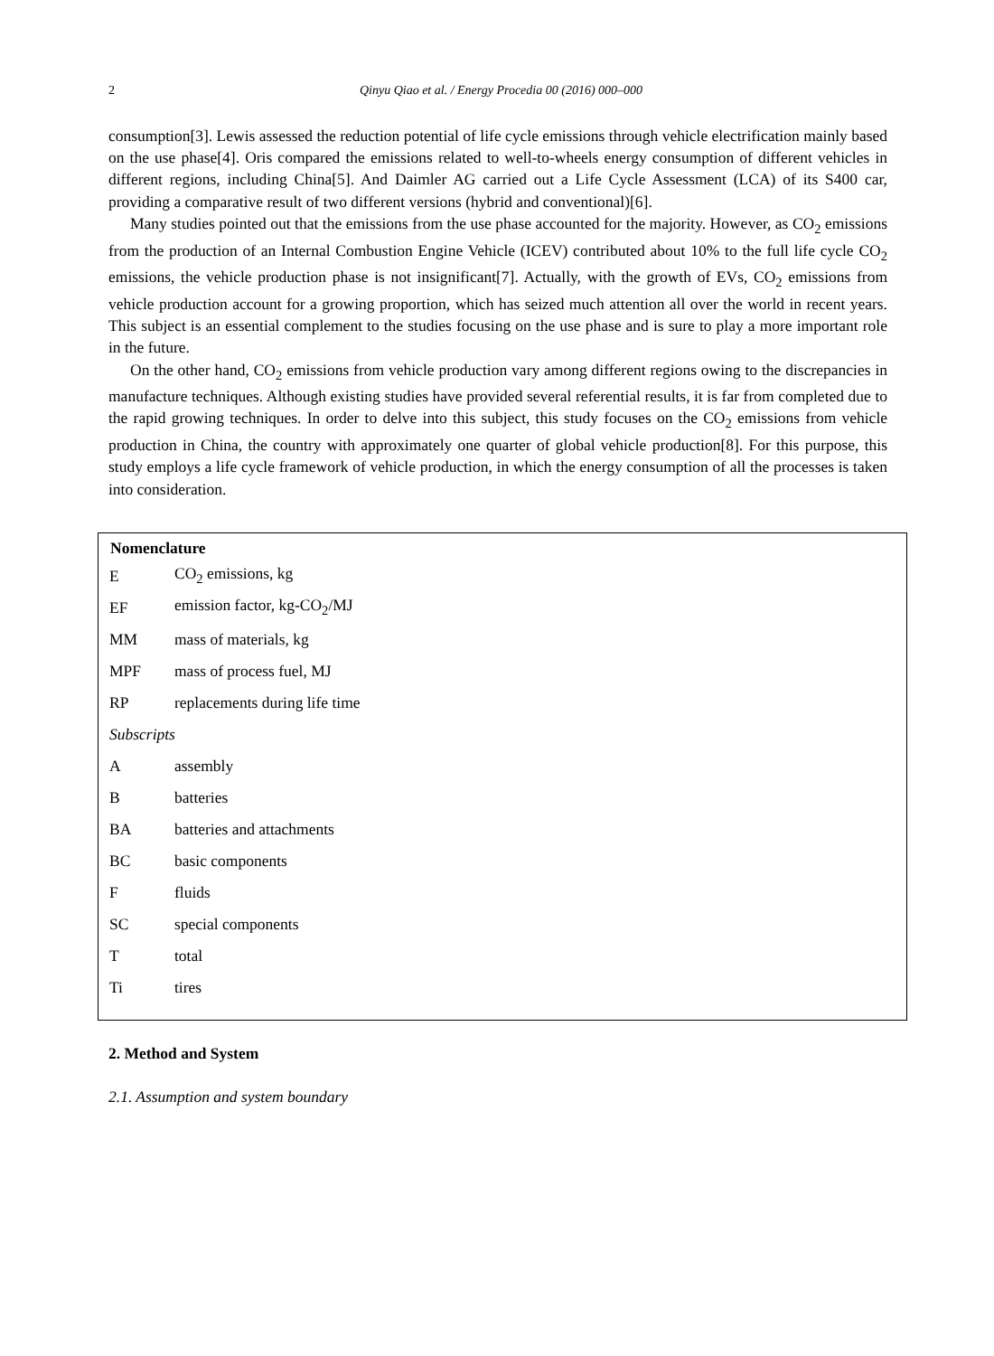2
Qinyu Qiao et al. / Energy Procedia 00 (2016) 000–000
consumption[3]. Lewis assessed the reduction potential of life cycle emissions through vehicle electrification mainly based on the use phase[4]. Oris compared the emissions related to well-to-wheels energy consumption of different vehicles in different regions, including China[5]. And Daimler AG carried out a Life Cycle Assessment (LCA) of its S400 car, providing a comparative result of two different versions (hybrid and conventional)[6].
Many studies pointed out that the emissions from the use phase accounted for the majority. However, as CO<sub>2</sub> emissions from the production of an Internal Combustion Engine Vehicle (ICEV) contributed about 10% to the full life cycle CO<sub>2</sub> emissions, the vehicle production phase is not insignificant[7]. Actually, with the growth of EVs, CO<sub>2</sub> emissions from vehicle production account for a growing proportion, which has seized much attention all over the world in recent years. This subject is an essential complement to the studies focusing on the use phase and is sure to play a more important role in the future.
On the other hand, CO<sub>2</sub> emissions from vehicle production vary among different regions owing to the discrepancies in manufacture techniques. Although existing studies have provided several referential results, it is far from completed due to the rapid growing techniques. In order to delve into this subject, this study focuses on the CO<sub>2</sub> emissions from vehicle production in China, the country with approximately one quarter of global vehicle production[8]. For this purpose, this study employs a life cycle framework of vehicle production, in which the energy consumption of all the processes is taken into consideration.
| Nomenclature | |
| --- | --- |
| E | CO<sub>2</sub> emissions, kg |
| EF | emission factor, kg-CO<sub>2</sub>/MJ |
| MM | mass of materials, kg |
| MPF | mass of process fuel, MJ |
| RP | replacements during life time |
| Subscripts | |
| A | assembly |
| B | batteries |
| BA | batteries and attachments |
| BC | basic components |
| F | fluids |
| SC | special components |
| T | total |
| Ti | tires |
2. Method and System
2.1. Assumption and system boundary